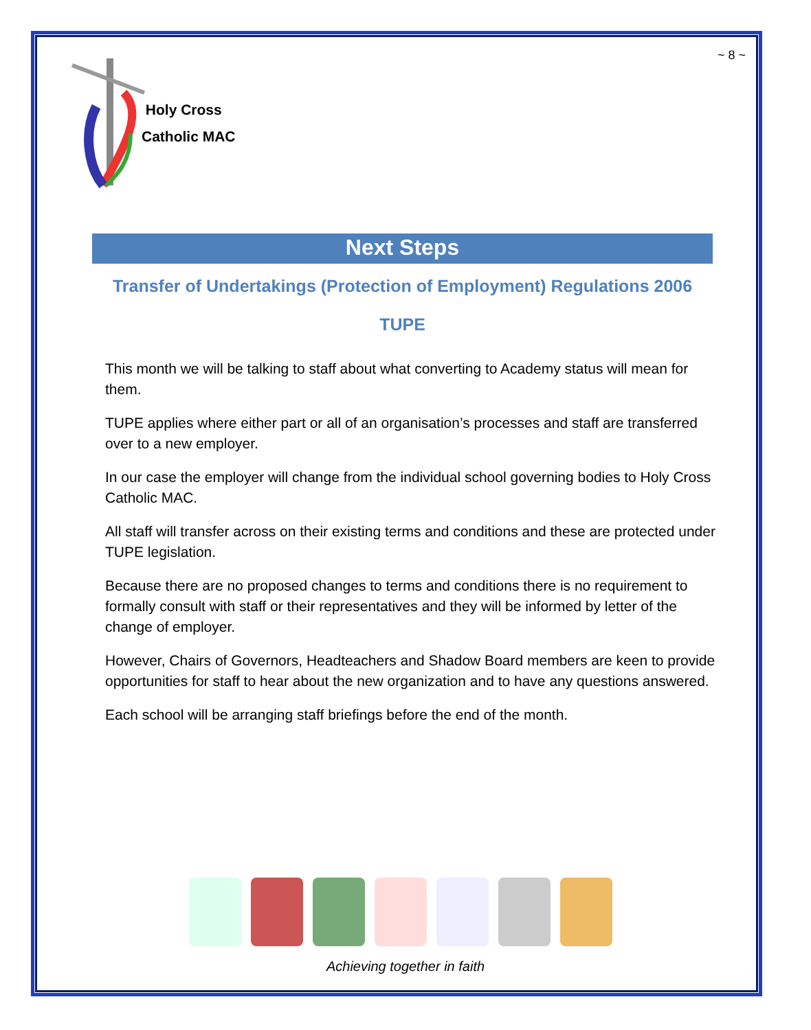~ 8 ~
Holy Cross
Catholic MAC
Next Steps
Transfer of Undertakings (Protection of Employment) Regulations 2006
TUPE
This month we will be talking to staff about what converting to Academy status will mean for them.
TUPE applies where either part or all of an organisation’s processes and staff are transferred over to a new employer.
In our case the employer will change from the individual school governing bodies to Holy Cross Catholic MAC.
All staff will transfer across on their existing terms and conditions and these are protected under TUPE legislation.
Because there are no proposed changes to terms and conditions there is no requirement to formally consult with staff or their representatives and they will be informed by letter of the change of employer.
However, Chairs of Governors, Headteachers and Shadow Board members are keen to provide opportunities for staff to hear about the new organization and to have any questions answered.
Each school will be arranging staff briefings before the end of the month.
Achieving together in faith